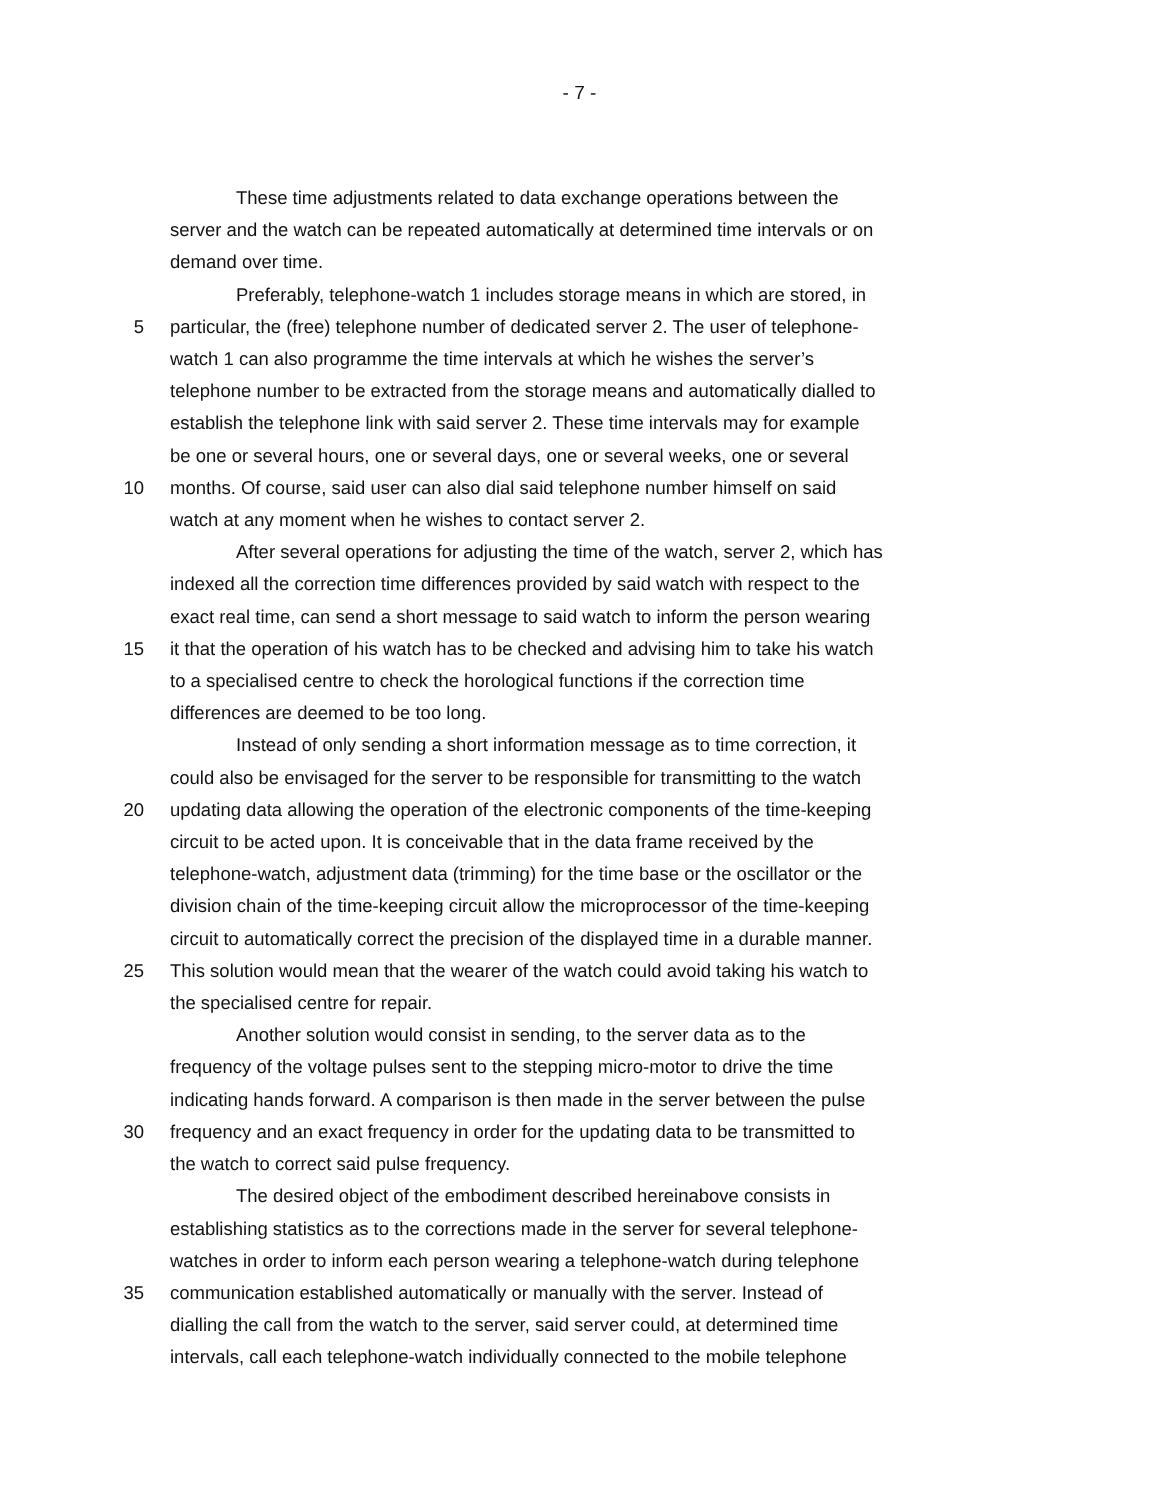- 7 -
These time adjustments related to data exchange operations between the
server and the watch can be repeated automatically at determined time intervals or on
demand over time.
Preferably, telephone-watch 1 includes storage means in which are stored, in
5 particular, the (free) telephone number of dedicated server 2. The user of telephone-
watch 1 can also programme the time intervals at which he wishes the server’s
telephone number to be extracted from the storage means and automatically dialled to
establish the telephone link with said server 2. These time intervals may for example
be one or several hours, one or several days, one or several weeks, one or several
10 months. Of course, said user can also dial said telephone number himself on said
watch at any moment when he wishes to contact server 2.
After several operations for adjusting the time of the watch, server 2, which has
indexed all the correction time differences provided by said watch with respect to the
exact real time, can send a short message to said watch to inform the person wearing
15 it that the operation of his watch has to be checked and advising him to take his watch
to a specialised centre to check the horological functions if the correction time
differences are deemed to be too long.
Instead of only sending a short information message as to time correction, it
could also be envisaged for the server to be responsible for transmitting to the watch
20 updating data allowing the operation of the electronic components of the time-keeping
circuit to be acted upon. It is conceivable that in the data frame received by the
telephone-watch, adjustment data (trimming) for the time base or the oscillator or the
division chain of the time-keeping circuit allow the microprocessor of the time-keeping
circuit to automatically correct the precision of the displayed time in a durable manner.
25 This solution would mean that the wearer of the watch could avoid taking his watch to
the specialised centre for repair.
Another solution would consist in sending, to the server data as to the
frequency of the voltage pulses sent to the stepping micro-motor to drive the time
indicating hands forward. A comparison is then made in the server between the pulse
30 frequency and an exact frequency in order for the updating data to be transmitted to
the watch to correct said pulse frequency.
The desired object of the embodiment described hereinabove consists in
establishing statistics as to the corrections made in the server for several telephone-
watches in order to inform each person wearing a telephone-watch during telephone
35 communication established automatically or manually with the server. Instead of
dialling the call from the watch to the server, said server could, at determined time
intervals, call each telephone-watch individually connected to the mobile telephone